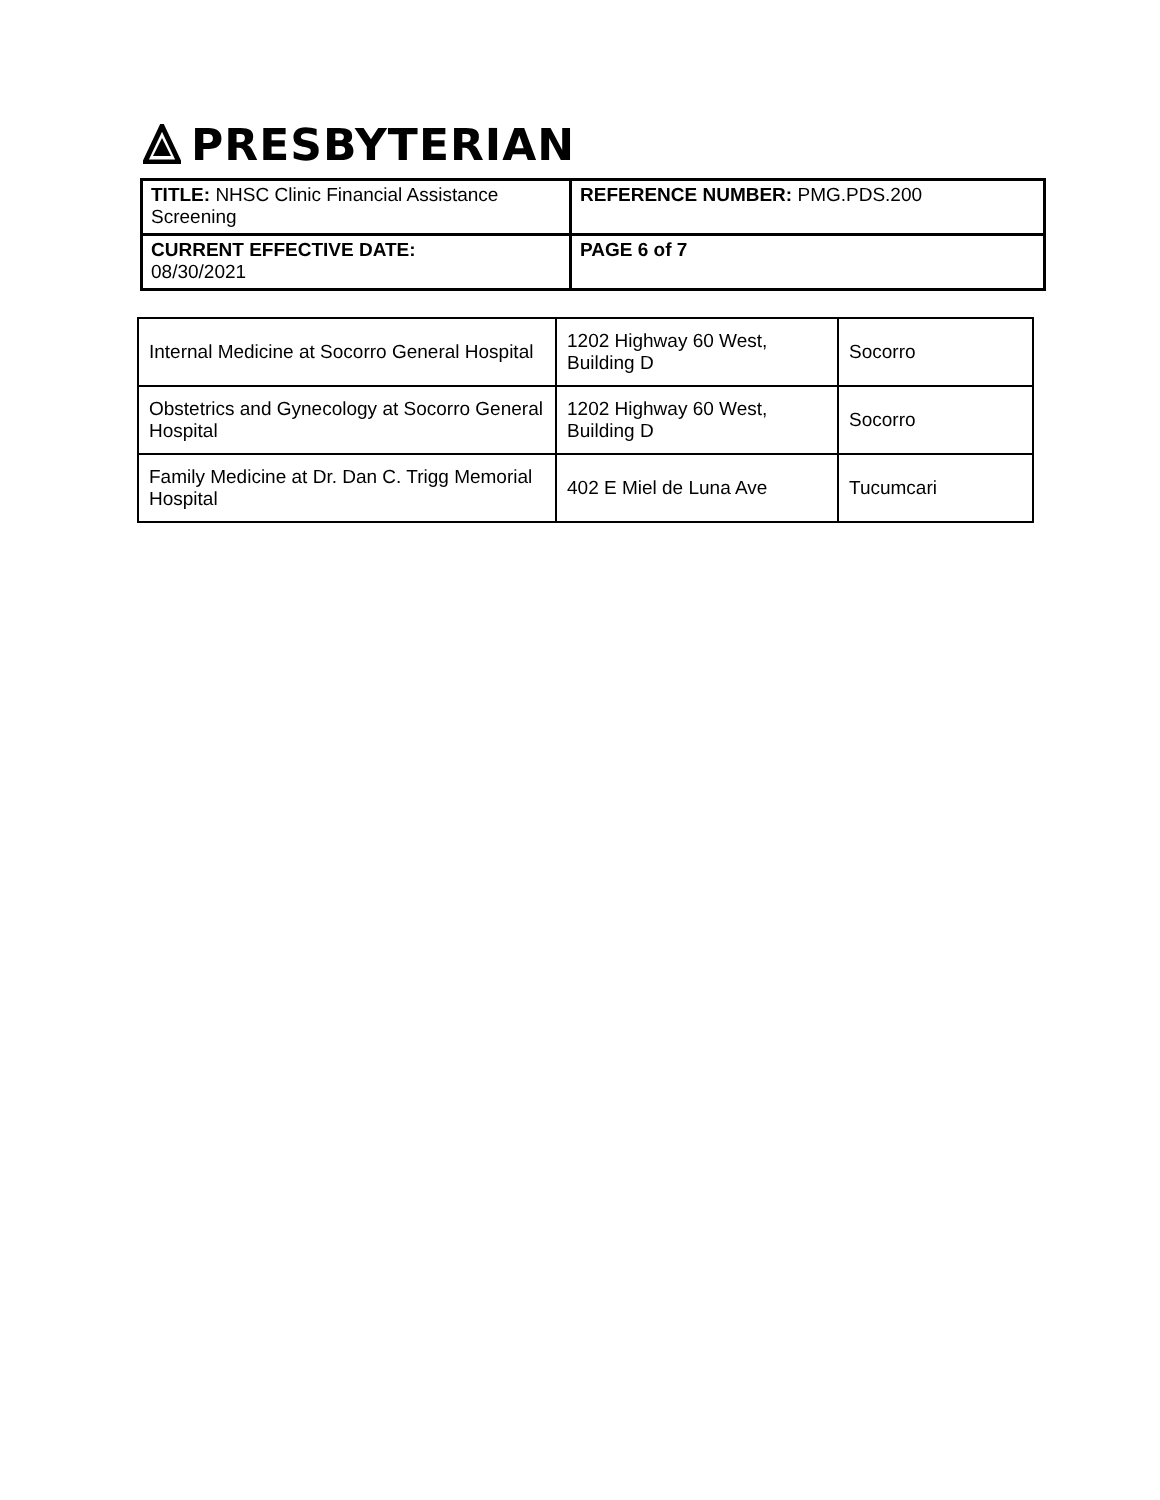PRESBYTERIAN
| TITLE: NHSC Clinic Financial Assistance Screening | REFERENCE NUMBER: PMG.PDS.200 |
| CURRENT EFFECTIVE DATE: 08/30/2021 | PAGE 6 of 7 |
| Internal Medicine at Socorro General Hospital | 1202 Highway 60 West, Building D | Socorro |
| Obstetrics and Gynecology at Socorro General Hospital | 1202 Highway 60 West, Building D | Socorro |
| Family Medicine at Dr. Dan C. Trigg Memorial Hospital | 402 E Miel de Luna Ave | Tucumcari |